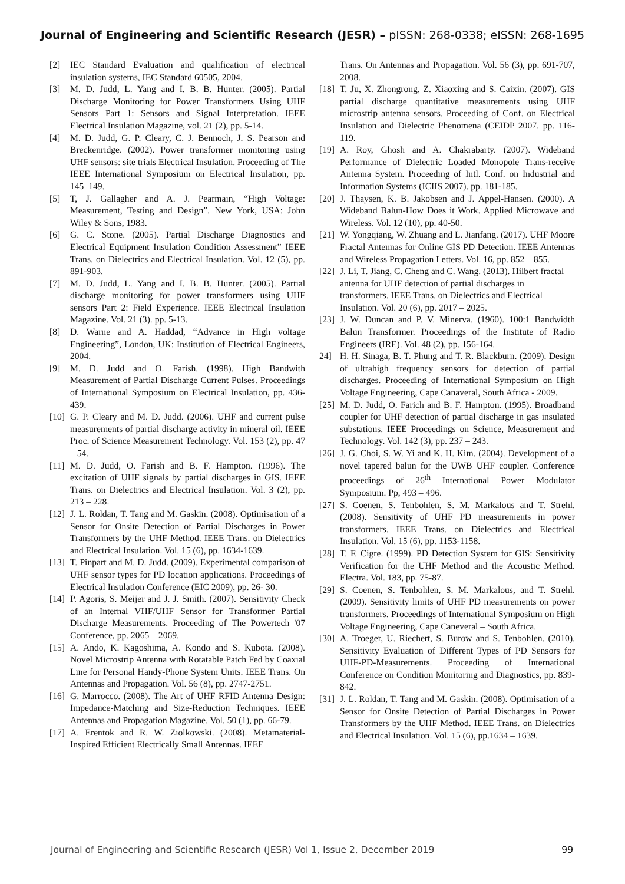Journal of Engineering and Scientific Research (JESR) – pISSN: 268-0338; eISSN: 268-1695
[2] IEC Standard Evaluation and qualification of electrical insulation systems, IEC Standard 60505, 2004.
[3] M. D. Judd, L. Yang and I. B. B. Hunter. (2005). Partial Discharge Monitoring for Power Transformers Using UHF Sensors Part 1: Sensors and Signal Interpretation. IEEE Electrical Insulation Magazine, vol. 21 (2), pp. 5-14.
[4] M. D. Judd, G. P. Cleary, C. J. Bennoch, J. S. Pearson and Breckenridge. (2002). Power transformer monitoring using UHF sensors: site trials Electrical Insulation. Proceeding of The IEEE International Symposium on Electrical Insulation, pp. 145–149.
[5] T, J. Gallagher and A. J. Pearmain, “High Voltage: Measurement, Testing and Design”. New York, USA: John Wiley & Sons, 1983.
[6] G. C. Stone. (2005). Partial Discharge Diagnostics and Electrical Equipment Insulation Condition Assessment” IEEE Trans. on Dielectrics and Electrical Insulation. Vol. 12 (5), pp. 891-903.
[7] M. D. Judd, L. Yang and I. B. B. Hunter. (2005). Partial discharge monitoring for power transformers using UHF sensors Part 2: Field Experience. IEEE Electrical Insulation Magazine. Vol. 21 (3). pp. 5-13.
[8] D. Warne and A. Haddad, “Advance in High voltage Engineering”, London, UK: Institution of Electrical Engineers, 2004.
[9] M. D. Judd and O. Farish. (1998). High Bandwith Measurement of Partial Discharge Current Pulses. Proceedings of International Symposium on Electrical Insulation, pp. 436-439.
[10] G. P. Cleary and M. D. Judd. (2006). UHF and current pulse measurements of partial discharge activity in mineral oil. IEEE Proc. of Science Measurement Technology. Vol. 153 (2), pp. 47 – 54.
[11] M. D. Judd, O. Farish and B. F. Hampton. (1996). The excitation of UHF signals by partial discharges in GIS. IEEE Trans. on Dielectrics and Electrical Insulation. Vol. 3 (2), pp. 213 – 228.
[12] J. L. Roldan, T. Tang and M. Gaskin. (2008). Optimisation of a Sensor for Onsite Detection of Partial Discharges in Power Transformers by the UHF Method. IEEE Trans. on Dielectrics and Electrical Insulation. Vol. 15 (6), pp. 1634-1639.
[13] T. Pinpart and M. D. Judd. (2009). Experimental comparison of UHF sensor types for PD location applications. Proceedings of Electrical Insulation Conference (EIC 2009), pp. 26- 30.
[14] P. Agoris, S. Meijer and J. J. Smith. (2007). Sensitivity Check of an Internal VHF/UHF Sensor for Transformer Partial Discharge Measurements. Proceeding of The Powertech '07 Conference, pp. 2065 – 2069.
[15] A. Ando, K. Kagoshima, A. Kondo and S. Kubota. (2008). Novel Microstrip Antenna with Rotatable Patch Fed by Coaxial Line for Personal Handy-Phone System Units. IEEE Trans. On Antennas and Propagation. Vol. 56 (8), pp. 2747-2751.
[16] G. Marrocco. (2008). The Art of UHF RFID Antenna Design: Impedance-Matching and Size-Reduction Techniques. IEEE Antennas and Propagation Magazine. Vol. 50 (1), pp. 66-79.
[17] A. Erentok and R. W. Ziolkowski. (2008). Metamaterial-Inspired Efficient Electrically Small Antennas. IEEE
Trans. On Antennas and Propagation. Vol. 56 (3), pp. 691-707, 2008.
[18] T. Ju, X. Zhongrong, Z. Xiaoxing and S. Caixin. (2007). GIS partial discharge quantitative measurements using UHF microstrip antenna sensors. Proceeding of Conf. on Electrical Insulation and Dielectric Phenomena (CEIDP 2007. pp. 116- 119.
[19] A. Roy, Ghosh and A. Chakrabarty. (2007). Wideband Performance of Dielectric Loaded Monopole Trans-receive Antenna System. Proceeding of Intl. Conf. on Industrial and Information Systems (ICIIS 2007). pp. 181-185.
[20] J. Thaysen, K. B. Jakobsen and J. Appel-Hansen. (2000). A Wideband Balun-How Does it Work. Applied Microwave and Wireless. Vol. 12 (10), pp. 40-50.
[21] W. Yongqiang, W. Zhuang and L. Jianfang. (2017). UHF Moore Fractal Antennas for Online GIS PD Detection. IEEE Antennas and Wireless Propagation Letters. Vol. 16, pp. 852 – 855.
[22] J. Li, T. Jiang, C. Cheng and C. Wang. (2013). Hilbert fractal antenna for UHF detection of partial discharges in transformers. IEEE Trans. on Dielectrics and Electrical Insulation. Vol. 20 (6), pp. 2017 – 2025.
[23] J. W. Duncan and P. V. Minerva. (1960). 100:1 Bandwidth Balun Transformer. Proceedings of the Institute of Radio Engineers (IRE). Vol. 48 (2), pp. 156-164.
24] H. H. Sinaga, B. T. Phung and T. R. Blackburn. (2009). Design of ultrahigh frequency sensors for detection of partial discharges. Proceeding of International Symposium on High Voltage Engineering, Cape Canaveral, South Africa - 2009.
[25] M. D. Judd, O. Farich and B. F. Hampton. (1995). Broadband coupler for UHF detection of partial discharge in gas insulated substations. IEEE Proceedings on Science, Measurement and Technology. Vol. 142 (3), pp. 237 – 243.
[26] J. G. Choi, S. W. Yi and K. H. Kim. (2004). Development of a novel tapered balun for the UWB UHF coupler. Conference proceedings of 26<sup>th</sup> International Power Modulator Symposium. Pp, 493 – 496.
[27] S. Coenen, S. Tenbohlen, S. M. Markalous and T. Strehl. (2008). Sensitivity of UHF PD measurements in power transformers. IEEE Trans. on Dielectrics and Electrical Insulation. Vol. 15 (6), pp. 1153-1158.
[28] T. F. Cigre. (1999). PD Detection System for GIS: Sensitivity Verification for the UHF Method and the Acoustic Method. Electra. Vol. 183, pp. 75-87.
[29] S. Coenen, S. Tenbohlen, S. M. Markalous, and T. Strehl. (2009). Sensitivity limits of UHF PD measurements on power transformers. Proceedings of International Symposium on High Voltage Engineering, Cape Caneveral – South Africa.
[30] A. Troeger, U. Riechert, S. Burow and S. Tenbohlen. (2010). Sensitivity Evaluation of Different Types of PD Sensors for UHF-PD-Measurements. Proceeding of International Conference on Condition Monitoring and Diagnostics, pp. 839-842.
[31] J. L. Roldan, T. Tang and M. Gaskin. (2008). Optimisation of a Sensor for Onsite Detection of Partial Discharges in Power Transformers by the UHF Method. IEEE Trans. on Dielectrics and Electrical Insulation. Vol. 15 (6), pp.1634 – 1639.
Journal of Engineering and Scientific Research (JESR) Vol 1, Issue 2, December 2019 99